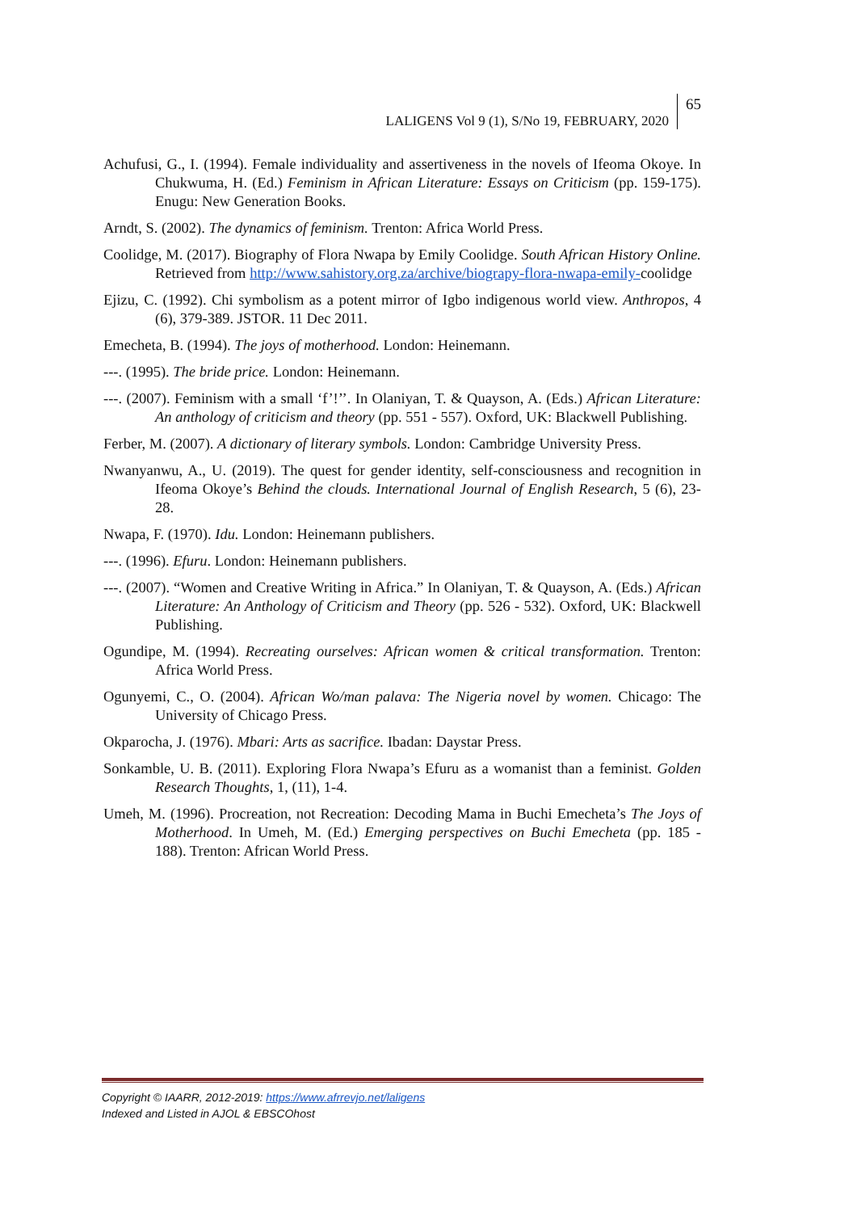LALIGENS Vol 9 (1), S/No 19, FEBRUARY, 2020 65
Achufusi, G., I. (1994). Female individuality and assertiveness in the novels of Ifeoma Okoye. In Chukwuma, H. (Ed.) Feminism in African Literature: Essays on Criticism (pp. 159-175). Enugu: New Generation Books.
Arndt, S. (2002). The dynamics of feminism. Trenton: Africa World Press.
Coolidge, M. (2017). Biography of Flora Nwapa by Emily Coolidge. South African History Online. Retrieved from http://www.sahistory.org.za/archive/biograpy-flora-nwapa-emily-coolidge
Ejizu, C. (1992). Chi symbolism as a potent mirror of Igbo indigenous world view. Anthropos, 4 (6), 379-389. JSTOR. 11 Dec 2011.
Emecheta, B. (1994). The joys of motherhood. London: Heinemann.
---. (1995). The bride price. London: Heinemann.
---. (2007). Feminism with a small ‘f’!’’. In Olaniyan, T. & Quayson, A. (Eds.) African Literature: An anthology of criticism and theory (pp. 551 - 557). Oxford, UK: Blackwell Publishing.
Ferber, M. (2007). A dictionary of literary symbols. London: Cambridge University Press.
Nwanyanwu, A., U. (2019). The quest for gender identity, self-consciousness and recognition in Ifeoma Okoye’s Behind the clouds. International Journal of English Research, 5 (6), 23-28.
Nwapa, F. (1970). Idu. London: Heinemann publishers.
---. (1996). Efuru. London: Heinemann publishers.
---. (2007). “Women and Creative Writing in Africa.” In Olaniyan, T. & Quayson, A. (Eds.) African Literature: An Anthology of Criticism and Theory (pp. 526 - 532). Oxford, UK: Blackwell Publishing.
Ogundipe, M. (1994). Recreating ourselves: African women & critical transformation. Trenton: Africa World Press.
Ogunyemi, C., O. (2004). African Wo/man palava: The Nigeria novel by women. Chicago: The University of Chicago Press.
Okparocha, J. (1976). Mbari: Arts as sacrifice. Ibadan: Daystar Press.
Sonkamble, U. B. (2011). Exploring Flora Nwapa’s Efuru as a womanist than a feminist. Golden Research Thoughts, 1, (11), 1-4.
Umeh, M. (1996). Procreation, not Recreation: Decoding Mama in Buchi Emecheta’s The Joys of Motherhood. In Umeh, M. (Ed.) Emerging perspectives on Buchi Emecheta (pp. 185 - 188). Trenton: African World Press.
Copyright © IAARR, 2012-2019: https://www.afrrevjo.net/laligens
Indexed and Listed in AJOL & EBSCOhost